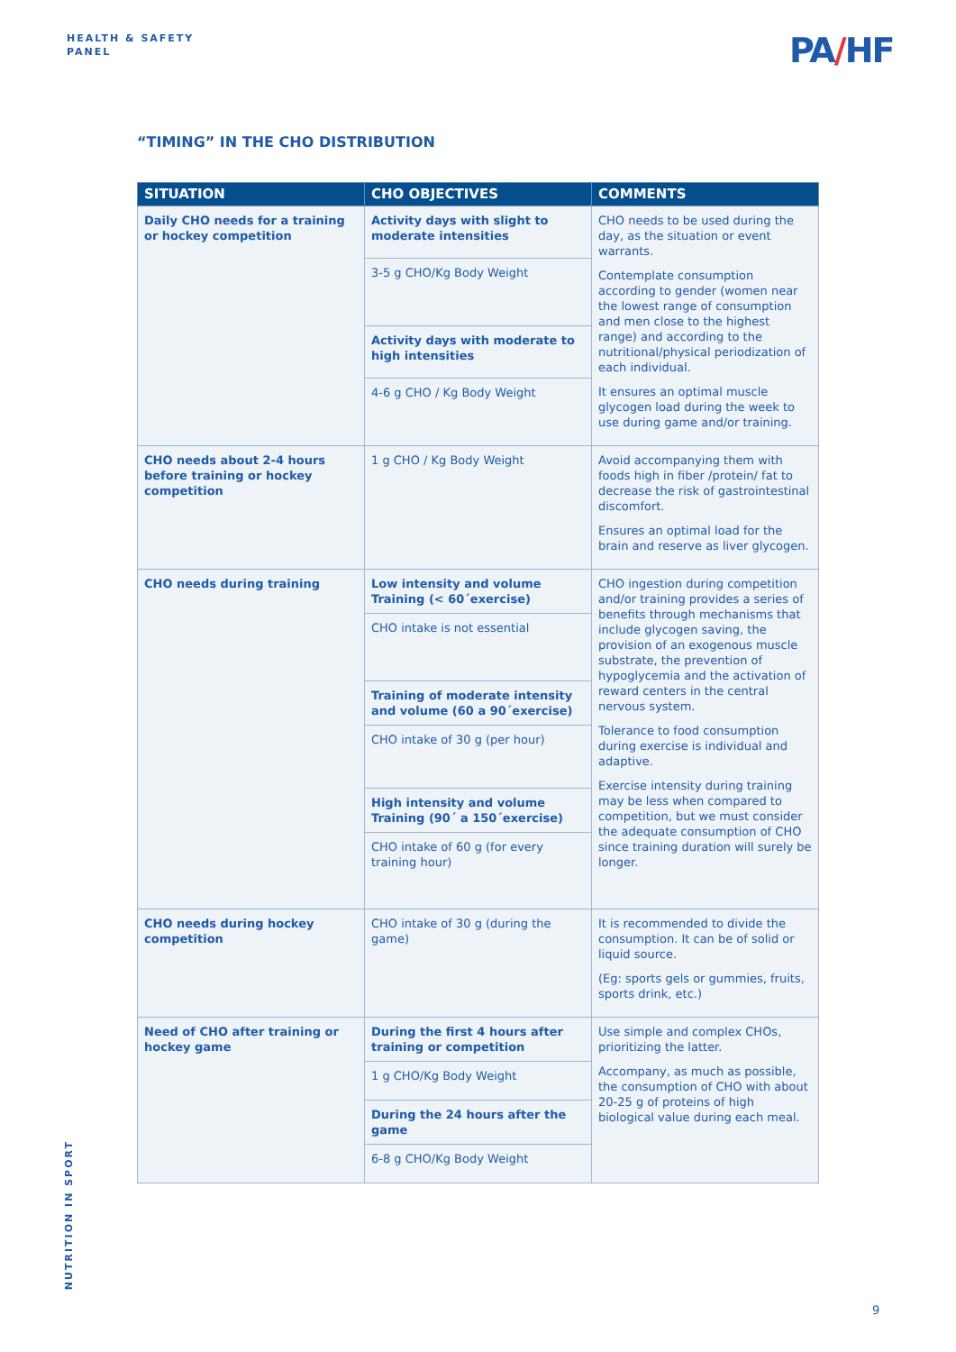HEALTH & SAFETY
PANEL
PA/HF
“TIMING” IN THE CHO DISTRIBUTION
| SITUATION | CHO OBJECTIVES | COMMENTS |
| --- | --- | --- |
| Daily CHO needs for a training or hockey competition | Activity days with slight to moderate intensities | CHO needs to be used during the day, as the situation or event warrants. Contemplate consumption according to gender (women near the lowest range of consumption and men close to the highest range) and according to the nutritional/physical periodization of each individual. It ensures an optimal muscle glycogen load during the week to use during game and/or training. |
| | 3-5 g CHO/Kg Body Weight | |
| | Activity days with moderate to high intensities | |
| | 4-6 g CHO / Kg Body Weight | |
| CHO needs about 2-4 hours before training or hockey competition | 1 g CHO / Kg Body Weight | Avoid accompanying them with foods high in fiber /protein/ fat to decrease the risk of gastrointestinal discomfort. Ensures an optimal load for the brain and reserve as liver glycogen. |
| CHO needs during training | Low intensity and volume Training (< 60´exercise) | CHO ingestion during competition and/or training provides a series of benefits through mechanisms that include glycogen saving, the provision of an exogenous muscle substrate, the prevention of hypoglycemia and the activation of reward centers in the central nervous system. Tolerance to food consumption during exercise is individual and adaptive. Exercise intensity during training may be less when compared to competition, but we must consider the adequate consumption of CHO since training duration will surely be longer. |
| | CHO intake is not essential | |
| | Training of moderate intensity and volume (60 a 90´exercise) | |
| | CHO intake of 30 g (per hour) | |
| | High intensity and volume Training (90´ a 150´exercise) | |
| | CHO intake of 60 g (for every training hour) | |
| CHO needs during hockey competition | CHO intake of 30 g (during the game) | It is recommended to divide the consumption. It can be of solid or liquid source. (Eg: sports gels or gummies, fruits, sports drink, etc.) |
| Need of CHO after training or hockey game | During the first 4 hours after training or competition | Use simple and complex CHOs, prioritizing the latter. Accompany, as much as possible, the consumption of CHO with about 20-25 g of proteins of high biological value during each meal. |
| | 1 g CHO/Kg Body Weight | |
| | During the 24 hours after the game | |
| | 6-8 g CHO/Kg Body Weight | |
NUTRITION IN SPORT
9